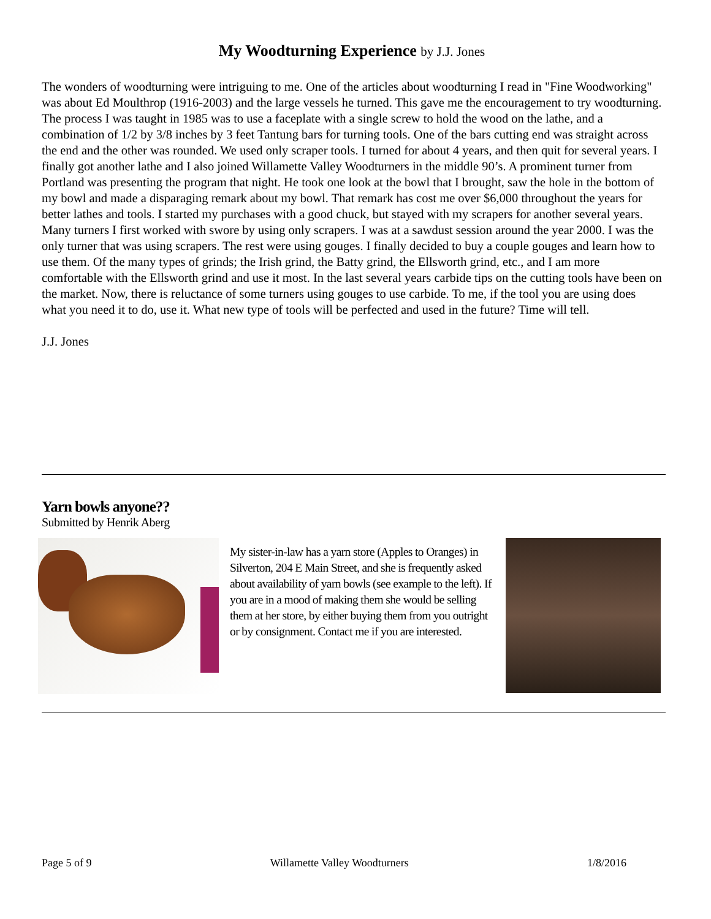My Woodturning Experience by J.J. Jones
The wonders of woodturning were intriguing to me. One of the articles about woodturning I read in "Fine Woodworking" was about Ed Moulthrop (1916-2003) and the large vessels he turned. This gave me the encouragement to try woodturning. The process I was taught in 1985 was to use a faceplate with a single screw to hold the wood on the lathe, and a combination of 1/2 by 3/8 inches by 3 feet Tantung bars for turning tools. One of the bars cutting end was straight across the end and the other was rounded. We used only scraper tools. I turned for about 4 years, and then quit for several years. I finally got another lathe and I also joined Willamette Valley Woodturners in the middle 90’s. A prominent turner from Portland was presenting the program that night. He took one look at the bowl that I brought, saw the hole in the bottom of my bowl and made a disparaging remark about my bowl. That remark has cost me over $6,000 throughout the years for better lathes and tools. I started my purchases with a good chuck, but stayed with my scrapers for another several years. Many turners I first worked with swore by using only scrapers. I was at a sawdust session around the year 2000. I was the only turner that was using scrapers. The rest were using gouges. I finally decided to buy a couple gouges and learn how to use them. Of the many types of grinds; the Irish grind, the Batty grind, the Ellsworth grind, etc., and I am more comfortable with the Ellsworth grind and use it most. In the last several years carbide tips on the cutting tools have been on the market. Now, there is reluctance of some turners using gouges to use carbide. To me, if the tool you are using does what you need it to do, use it. What new type of tools will be perfected and used in the future? Time will tell.
J.J. Jones
Yarn bowls anyone??
Submitted by Henrik Aberg
My sister-in-law has a yarn store (Apples to Oranges) in Silverton, 204 E Main Street, and she is frequently asked about availability of yarn bowls (see example to the left). If you are in a mood of making them she would be selling them at her store, by either buying them from you outright or by consignment. Contact me if you are interested.
Page 5 of 9 Willamette Valley Woodturners 1/8/2016